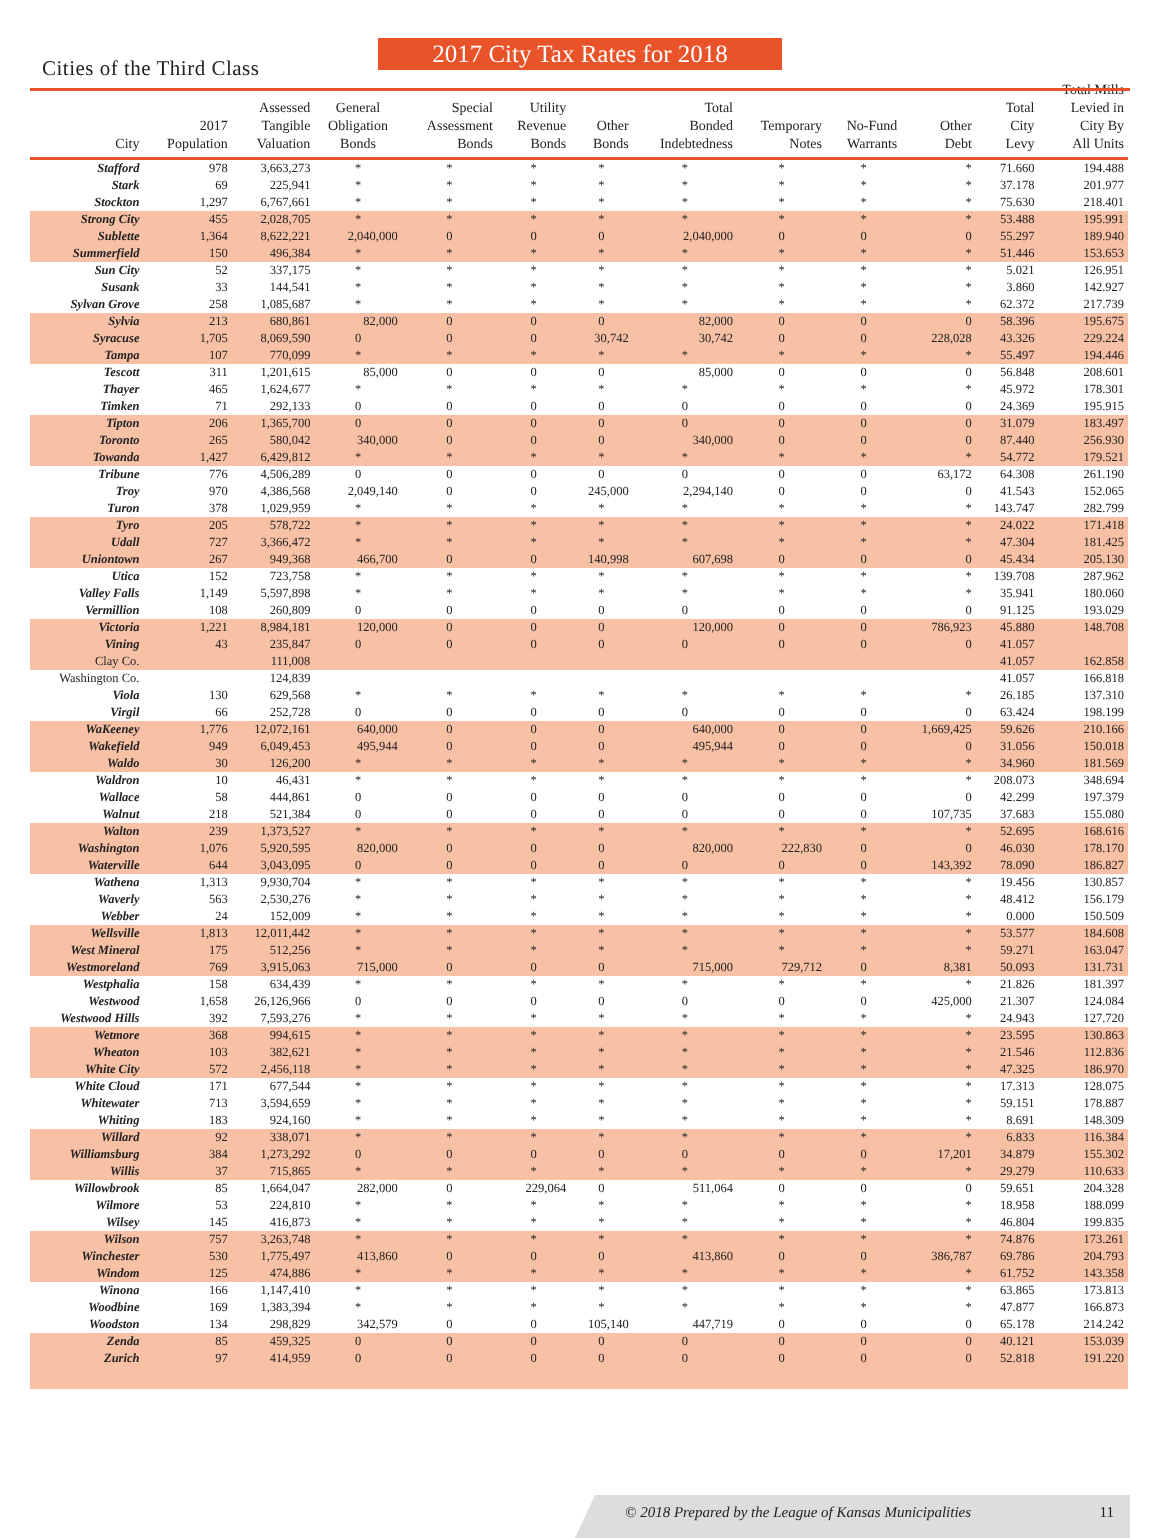2017 City Tax Rates for 2018
Cities of the Third Class
| City | 2017 Population | Assessed Tangible Valuation | General Obligation Bonds | Special Assessment Bonds | Utility Revenue Bonds | Other Bonds | Total Bonded Indebtedness | Temporary Notes | No-Fund Warrants | Other Debt | Total City Levy | Total Mills Levied in City By All Units |
| --- | --- | --- | --- | --- | --- | --- | --- | --- | --- | --- | --- | --- |
| Stafford | 978 | 3,663,273 | * | * | * | * | * | * | * | * | 71.660 | 194.488 |
| Stark | 69 | 225,941 | * | * | * | * | * | * | * | * | 37.178 | 201.977 |
| Stockton | 1,297 | 6,767,661 | * | * | * | * | * | * | * | * | 75.630 | 218.401 |
| Strong City | 455 | 2,028,705 | * | * | * | * | * | * | * | * | 53.488 | 195.991 |
| Sublette | 1,364 | 8,622,221 | 2,040,000 | 0 | 0 | 0 | 2,040,000 | 0 | 0 | 0 | 55.297 | 189.940 |
| Summerfield | 150 | 496,384 | * | * | * | * | * | * | * | * | 51.446 | 153.653 |
| Sun City | 52 | 337,175 | * | * | * | * | * | * | * | * | 5.021 | 126.951 |
| Susank | 33 | 144,541 | * | * | * | * | * | * | * | * | 3.860 | 142.927 |
| Sylvan Grove | 258 | 1,085,687 | * | * | * | * | * | * | * | * | 62.372 | 217.739 |
| Sylvia | 213 | 680,861 | 82,000 | 0 | 0 | 0 | 82,000 | 0 | 0 | 0 | 58.396 | 195.675 |
| Syracuse | 1,705 | 8,069,590 | 0 | 0 | 0 | 30,742 | 30,742 | 0 | 0 | 228,028 | 43.326 | 229.224 |
| Tampa | 107 | 770,099 | * | * | * | * | * | * | * | * | 55.497 | 194.446 |
| Tescott | 311 | 1,201,615 | 85,000 | 0 | 0 | 0 | 85,000 | 0 | 0 | 0 | 56.848 | 208.601 |
| Thayer | 465 | 1,624,677 | * | * | * | * | * | * | * | * | 45.972 | 178.301 |
| Timken | 71 | 292,133 | 0 | 0 | 0 | 0 | 0 | 0 | 0 | 0 | 24.369 | 195.915 |
| Tipton | 206 | 1,365,700 | 0 | 0 | 0 | 0 | 0 | 0 | 0 | 0 | 31.079 | 183.497 |
| Toronto | 265 | 580,042 | 340,000 | 0 | 0 | 0 | 340,000 | 0 | 0 | 0 | 87.440 | 256.930 |
| Towanda | 1,427 | 6,429,812 | * | * | * | * | * | * | * | * | 54.772 | 179.521 |
| Tribune | 776 | 4,506,289 | 0 | 0 | 0 | 0 | 0 | 0 | 0 | 63,172 | 64.308 | 261.190 |
| Troy | 970 | 4,386,568 | 2,049,140 | 0 | 0 | 245,000 | 2,294,140 | 0 | 0 | 0 | 41.543 | 152.065 |
| Turon | 378 | 1,029,959 | * | * | * | * | * | * | * | * | 143.747 | 282.799 |
| Tyro | 205 | 578,722 | * | * | * | * | * | * | * | * | 24.022 | 171.418 |
| Udall | 727 | 3,366,472 | * | * | * | * | * | * | * | * | 47.304 | 181.425 |
| Uniontown | 267 | 949,368 | 466,700 | 0 | 0 | 140,998 | 607,698 | 0 | 0 | 0 | 45.434 | 205.130 |
| Utica | 152 | 723,758 | * | * | * | * | * | * | * | * | 139.708 | 287.962 |
| Valley Falls | 1,149 | 5,597,898 | * | * | * | * | * | * | * | * | 35.941 | 180.060 |
| Vermillion | 108 | 260,809 | 0 | 0 | 0 | 0 | 0 | 0 | 0 | 0 | 91.125 | 193.029 |
| Victoria | 1,221 | 8,984,181 | 120,000 | 0 | 0 | 0 | 120,000 | 0 | 0 | 786,923 | 45.880 | 148.708 |
| Vining | 43 | 235,847 | 0 | 0 | 0 | 0 | 0 | 0 | 0 | 0 | 41.057 | |
| Clay Co. | | 111,008 | | | | | | | | | 41.057 | 162.858 |
| Washington Co. | | 124,839 | | | | | | | | | 41.057 | 166.818 |
| Viola | 130 | 629,568 | * | * | * | * | * | * | * | * | 26.185 | 137.310 |
| Virgil | 66 | 252,728 | 0 | 0 | 0 | 0 | 0 | 0 | 0 | 0 | 63.424 | 198.199 |
| WaKeeney | 1,776 | 12,072,161 | 640,000 | 0 | 0 | 0 | 640,000 | 0 | 0 | 1,669,425 | 59.626 | 210.166 |
| Wakefield | 949 | 6,049,453 | 495,944 | 0 | 0 | 0 | 495,944 | 0 | 0 | 0 | 31.056 | 150.018 |
| Waldo | 30 | 126,200 | * | * | * | * | * | * | * | * | 34.960 | 181.569 |
| Waldron | 10 | 46,431 | * | * | * | * | * | * | * | * | 208.073 | 348.694 |
| Wallace | 58 | 444,861 | 0 | 0 | 0 | 0 | 0 | 0 | 0 | 0 | 42.299 | 197.379 |
| Walnut | 218 | 521,384 | 0 | 0 | 0 | 0 | 0 | 0 | 0 | 107,735 | 37.683 | 155.080 |
| Walton | 239 | 1,373,527 | * | * | * | * | * | * | * | * | 52.695 | 168.616 |
| Washington | 1,076 | 5,920,595 | 820,000 | 0 | 0 | 0 | 820,000 | 222,830 | 0 | 0 | 46.030 | 178.170 |
| Waterville | 644 | 3,043,095 | 0 | 0 | 0 | 0 | 0 | 0 | 0 | 143,392 | 78.090 | 186.827 |
| Wathena | 1,313 | 9,930,704 | * | * | * | * | * | * | * | * | 19.456 | 130.857 |
| Waverly | 563 | 2,530,276 | * | * | * | * | * | * | * | * | 48.412 | 156.179 |
| Webber | 24 | 152,009 | * | * | * | * | * | * | * | * | 0.000 | 150.509 |
| Wellsville | 1,813 | 12,011,442 | * | * | * | * | * | * | * | * | 53.577 | 184.608 |
| West Mineral | 175 | 512,256 | * | * | * | * | * | * | * | * | 59.271 | 163.047 |
| Westmoreland | 769 | 3,915,063 | 715,000 | 0 | 0 | 0 | 715,000 | 729,712 | 0 | 8,381 | 50.093 | 131.731 |
| Westphalia | 158 | 634,439 | * | * | * | * | * | * | * | * | 21.826 | 181.397 |
| Westwood | 1,658 | 26,126,966 | 0 | 0 | 0 | 0 | 0 | 0 | 0 | 425,000 | 21.307 | 124.084 |
| Westwood Hills | 392 | 7,593,276 | * | * | * | * | * | * | * | * | 24.943 | 127.720 |
| Wetmore | 368 | 994,615 | * | * | * | * | * | * | * | * | 23.595 | 130.863 |
| Wheaton | 103 | 382,621 | * | * | * | * | * | * | * | * | 21.546 | 112.836 |
| White City | 572 | 2,456,118 | * | * | * | * | * | * | * | * | 47.325 | 186.970 |
| White Cloud | 171 | 677,544 | * | * | * | * | * | * | * | * | 17.313 | 128.075 |
| Whitewater | 713 | 3,594,659 | * | * | * | * | * | * | * | * | 59.151 | 178.887 |
| Whiting | 183 | 924,160 | * | * | * | * | * | * | * | * | 8.691 | 148.309 |
| Willard | 92 | 338,071 | * | * | * | * | * | * | * | * | 6.833 | 116.384 |
| Williamsburg | 384 | 1,273,292 | 0 | 0 | 0 | 0 | 0 | 0 | 0 | 17,201 | 34.879 | 155.302 |
| Willis | 37 | 715,865 | * | * | * | * | * | * | * | * | 29.279 | 110.633 |
| Willowbrook | 85 | 1,664,047 | 282,000 | 0 | 229,064 | 0 | 511,064 | 0 | 0 | 0 | 59.651 | 204.328 |
| Wilmore | 53 | 224,810 | * | * | * | * | * | * | * | * | 18.958 | 188.099 |
| Wilsey | 145 | 416,873 | * | * | * | * | * | * | * | * | 46.804 | 199.835 |
| Wilson | 757 | 3,263,748 | * | * | * | * | * | * | * | * | 74.876 | 173.261 |
| Winchester | 530 | 1,775,497 | 413,860 | 0 | 0 | 0 | 413,860 | 0 | 0 | 386,787 | 69.786 | 204.793 |
| Windom | 125 | 474,886 | * | * | * | * | * | * | * | * | 61.752 | 143.358 |
| Winona | 166 | 1,147,410 | * | * | * | * | * | * | * | * | 63.865 | 173.813 |
| Woodbine | 169 | 1,383,394 | * | * | * | * | * | * | * | * | 47.877 | 166.873 |
| Woodston | 134 | 298,829 | 342,579 | 0 | 0 | 105,140 | 447,719 | 0 | 0 | 0 | 65.178 | 214.242 |
| Zenda | 85 | 459,325 | 0 | 0 | 0 | 0 | 0 | 0 | 0 | 0 | 40.121 | 153.039 |
| Zurich | 97 | 414,959 | 0 | 0 | 0 | 0 | 0 | 0 | 0 | 0 | 52.818 | 191.220 |
© 2018 Prepared by the League of Kansas Municipalities 11